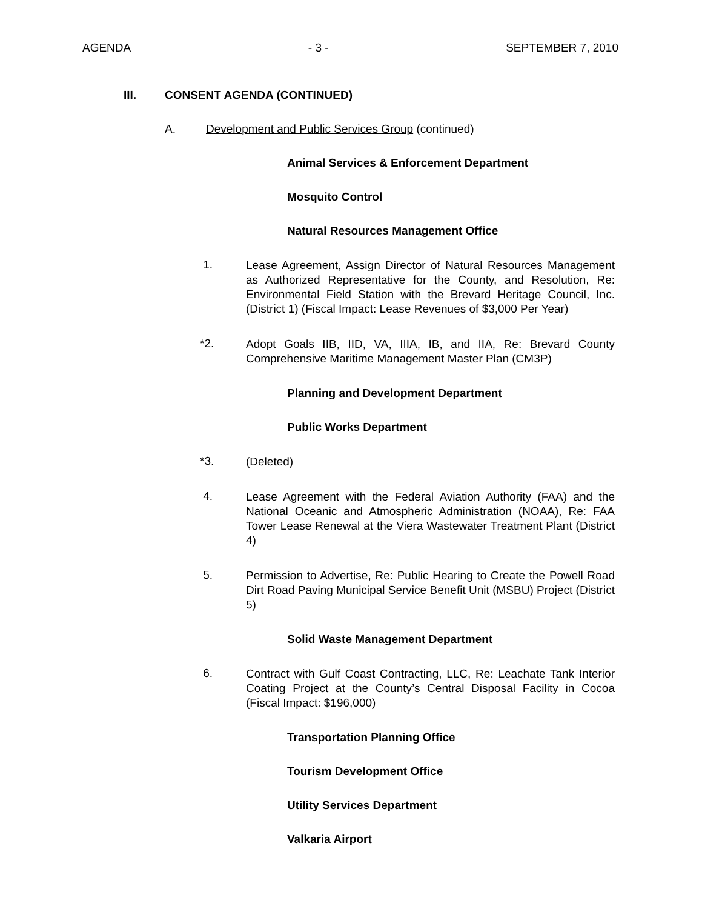AGENDA - 3 - SEPTEMBER 7, 2010
III. CONSENT AGENDA (CONTINUED)
A. Development and Public Services Group (continued)
Animal Services & Enforcement Department
Mosquito Control
Natural Resources Management Office
1. Lease Agreement, Assign Director of Natural Resources Management as Authorized Representative for the County, and Resolution, Re: Environmental Field Station with the Brevard Heritage Council, Inc. (District 1) (Fiscal Impact: Lease Revenues of $3,000 Per Year)
*2. Adopt Goals IIB, IID, VA, IIIA, IB, and IIA, Re: Brevard County Comprehensive Maritime Management Master Plan (CM3P)
Planning and Development Department
Public Works Department
*3. (Deleted)
4. Lease Agreement with the Federal Aviation Authority (FAA) and the National Oceanic and Atmospheric Administration (NOAA), Re: FAA Tower Lease Renewal at the Viera Wastewater Treatment Plant (District 4)
5. Permission to Advertise, Re: Public Hearing to Create the Powell Road Dirt Road Paving Municipal Service Benefit Unit (MSBU) Project (District 5)
Solid Waste Management Department
6. Contract with Gulf Coast Contracting, LLC, Re: Leachate Tank Interior Coating Project at the County’s Central Disposal Facility in Cocoa (Fiscal Impact: $196,000)
Transportation Planning Office
Tourism Development Office
Utility Services Department
Valkaria Airport